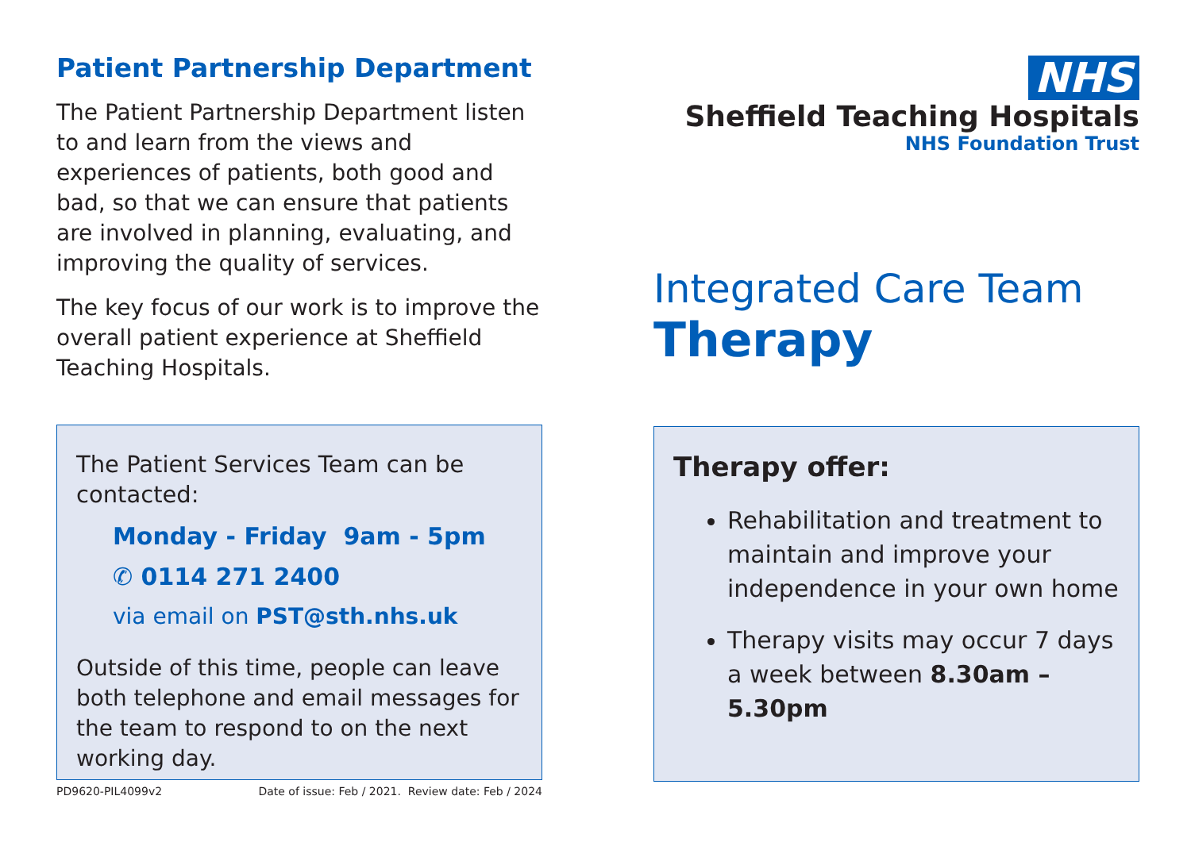Patient Partnership Department
The Patient Partnership Department listen to and learn from the views and experiences of patients, both good and bad, so that we can ensure that patients are involved in planning, evaluating, and improving the quality of services.
The key focus of our work is to improve the overall patient experience at Sheffield Teaching Hospitals.
The Patient Services Team can be contacted:
Monday - Friday 9am - 5pm
✆ 0114 271 2400
via email on PST@sth.nhs.uk
Outside of this time, people can leave both telephone and email messages for the team to respond to on the next working day.
PD9620-PIL4099v2 Date of issue: Feb / 2021. Review date: Feb / 2024
NHS
Sheffield Teaching Hospitals
NHS Foundation Trust
Integrated Care Team
Therapy
Therapy offer:
Rehabilitation and treatment to maintain and improve your independence in your own home
Therapy visits may occur 7 days a week between 8.30am – 5.30pm